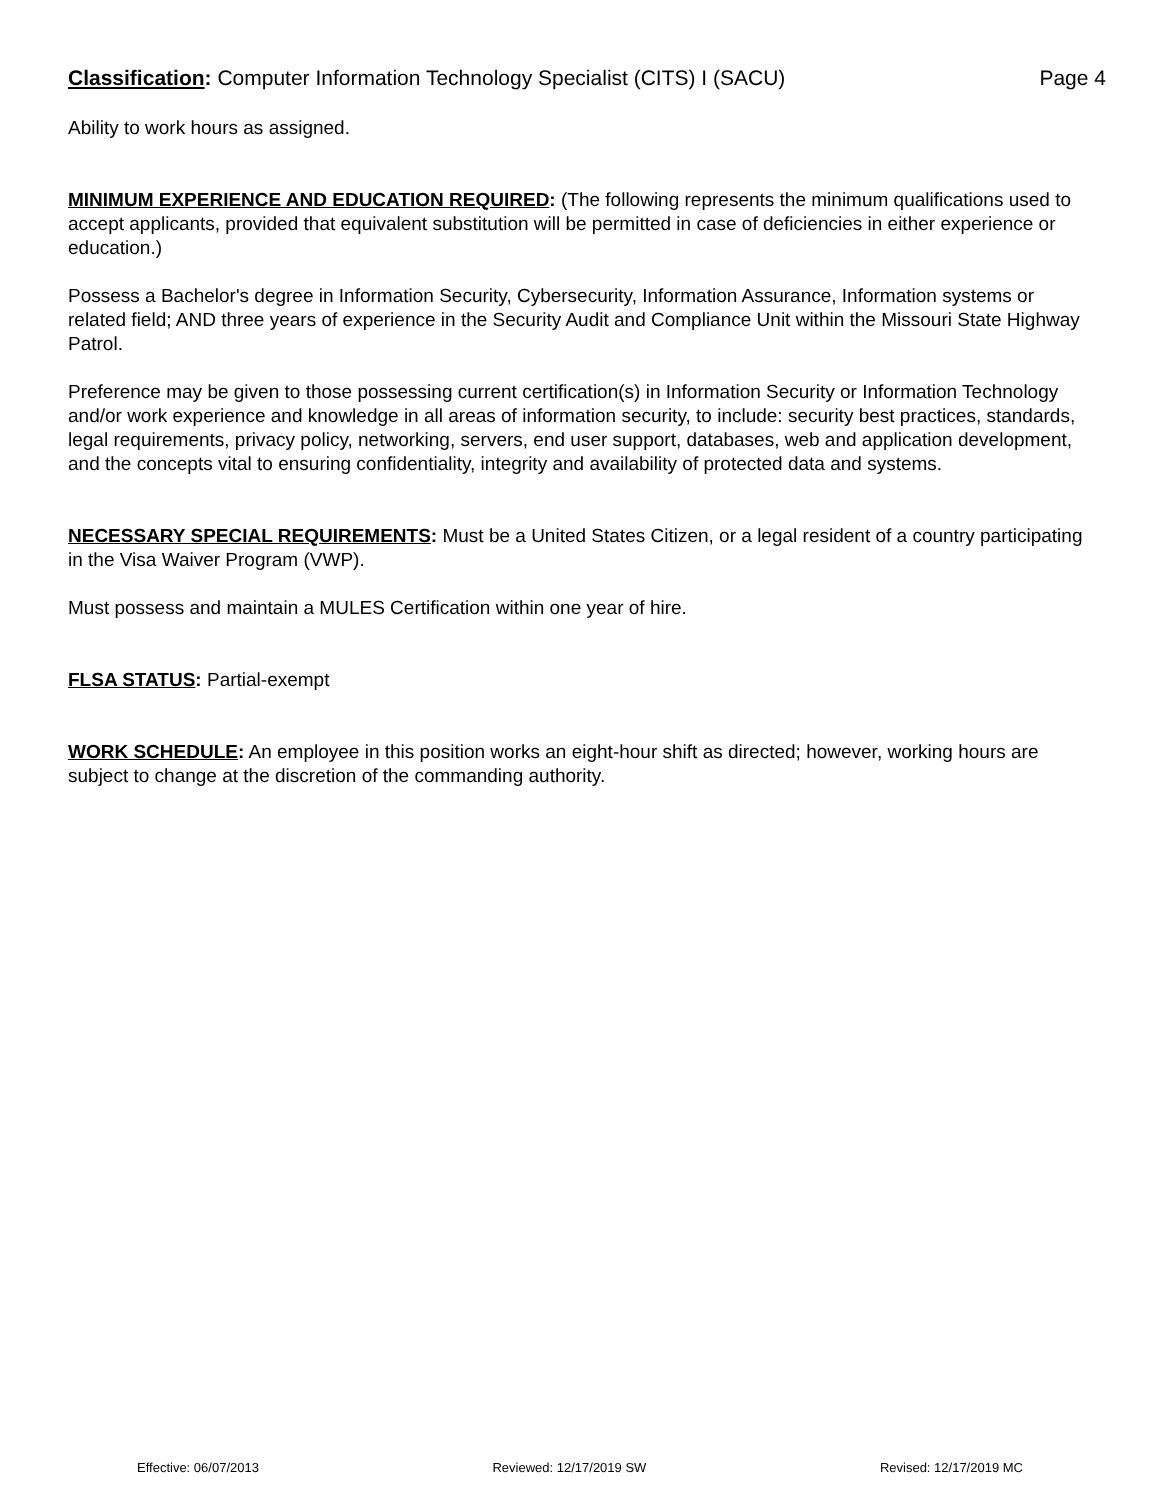Classification: Computer Information Technology Specialist (CITS) I (SACU) Page 4
Ability to work hours as assigned.
MINIMUM EXPERIENCE AND EDUCATION REQUIRED: (The following represents the minimum qualifications used to accept applicants, provided that equivalent substitution will be permitted in case of deficiencies in either experience or education.)
Possess a Bachelor's degree in Information Security, Cybersecurity, Information Assurance, Information systems or related field; AND three years of experience in the Security Audit and Compliance Unit within the Missouri State Highway Patrol.
Preference may be given to those possessing current certification(s) in Information Security or Information Technology and/or work experience and knowledge in all areas of information security, to include: security best practices, standards, legal requirements, privacy policy, networking, servers, end user support, databases, web and application development, and the concepts vital to ensuring confidentiality, integrity and availability of protected data and systems.
NECESSARY SPECIAL REQUIREMENTS: Must be a United States Citizen, or a legal resident of a country participating in the Visa Waiver Program (VWP).
Must possess and maintain a MULES Certification within one year of hire.
FLSA STATUS: Partial-exempt
WORK SCHEDULE: An employee in this position works an eight-hour shift as directed; however, working hours are subject to change at the discretion of the commanding authority.
Effective: 06/07/2013 Reviewed: 12/17/2019 SW Revised: 12/17/2019 MC